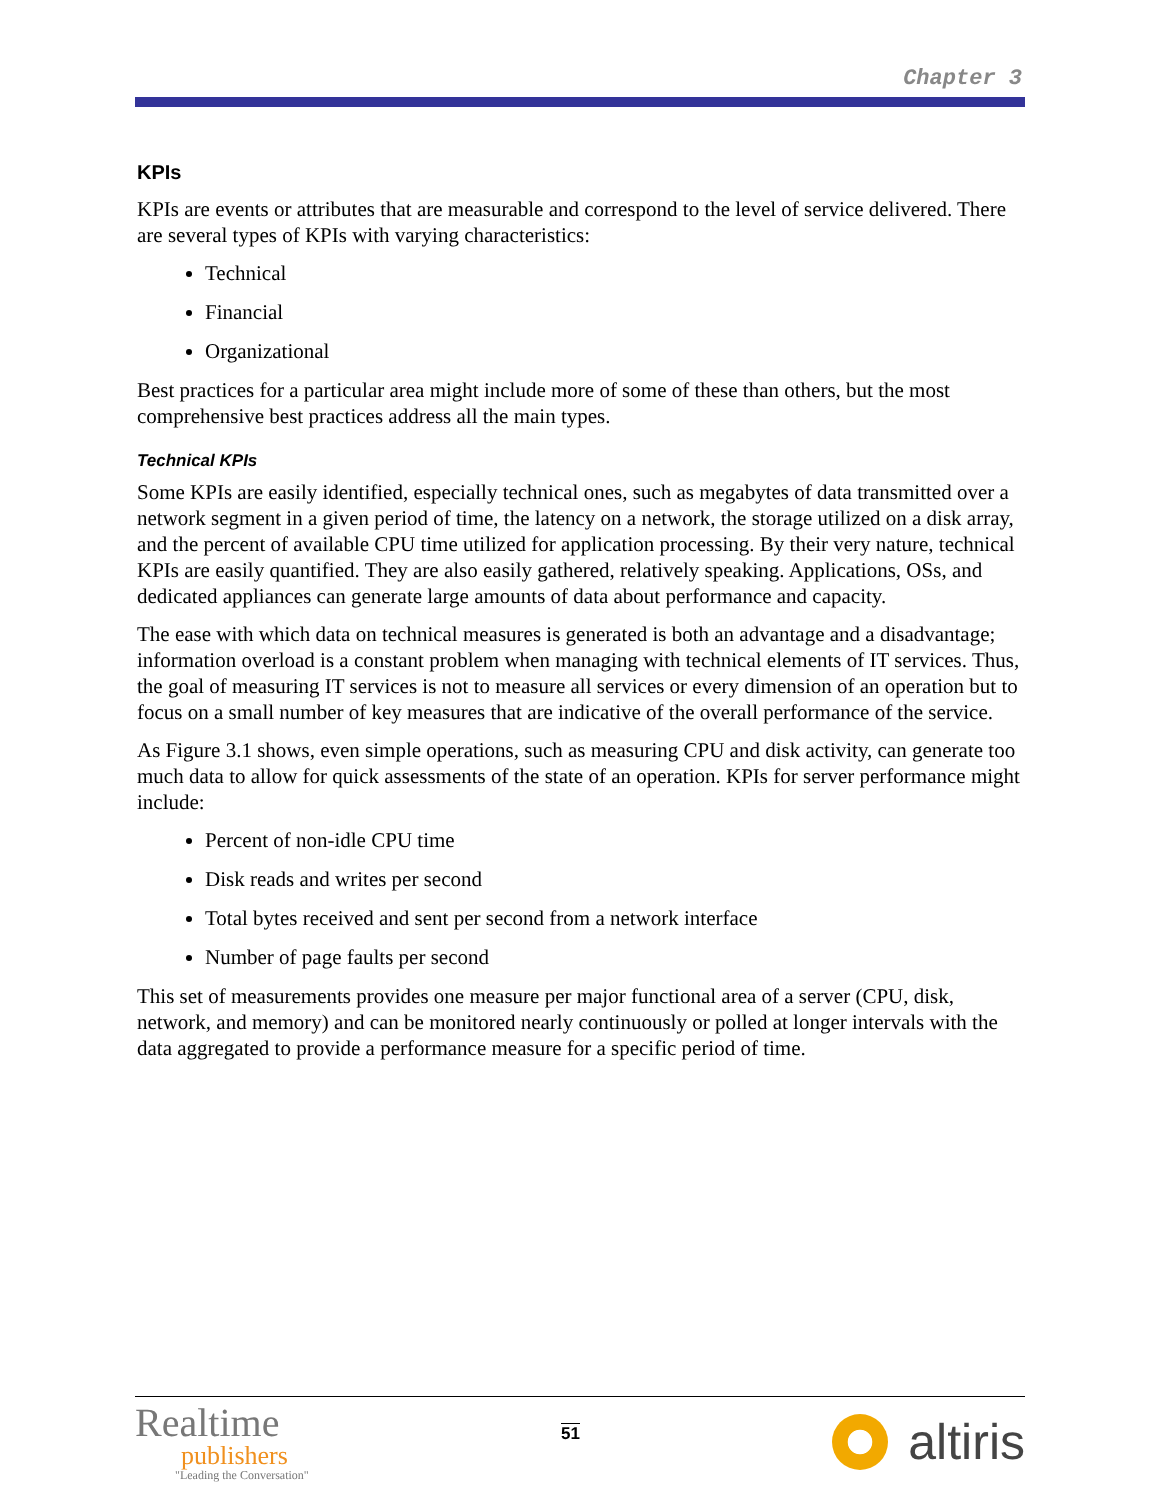Chapter 3
KPIs
KPIs are events or attributes that are measurable and correspond to the level of service delivered. There are several types of KPIs with varying characteristics:
Technical
Financial
Organizational
Best practices for a particular area might include more of some of these than others, but the most comprehensive best practices address all the main types.
Technical KPIs
Some KPIs are easily identified, especially technical ones, such as megabytes of data transmitted over a network segment in a given period of time, the latency on a network, the storage utilized on a disk array, and the percent of available CPU time utilized for application processing. By their very nature, technical KPIs are easily quantified. They are also easily gathered, relatively speaking. Applications, OSs, and dedicated appliances can generate large amounts of data about performance and capacity.
The ease with which data on technical measures is generated is both an advantage and a disadvantage; information overload is a constant problem when managing with technical elements of IT services. Thus, the goal of measuring IT services is not to measure all services or every dimension of an operation but to focus on a small number of key measures that are indicative of the overall performance of the service.
As Figure 3.1 shows, even simple operations, such as measuring CPU and disk activity, can generate too much data to allow for quick assessments of the state of an operation. KPIs for server performance might include:
Percent of non-idle CPU time
Disk reads and writes per second
Total bytes received and sent per second from a network interface
Number of page faults per second
This set of measurements provides one measure per major functional area of a server (CPU, disk, network, and memory) and can be monitored nearly continuously or polled at longer intervals with the data aggregated to provide a performance measure for a specific period of time.
Realtime
publishers
"Leading the Conversation"
51
altiris